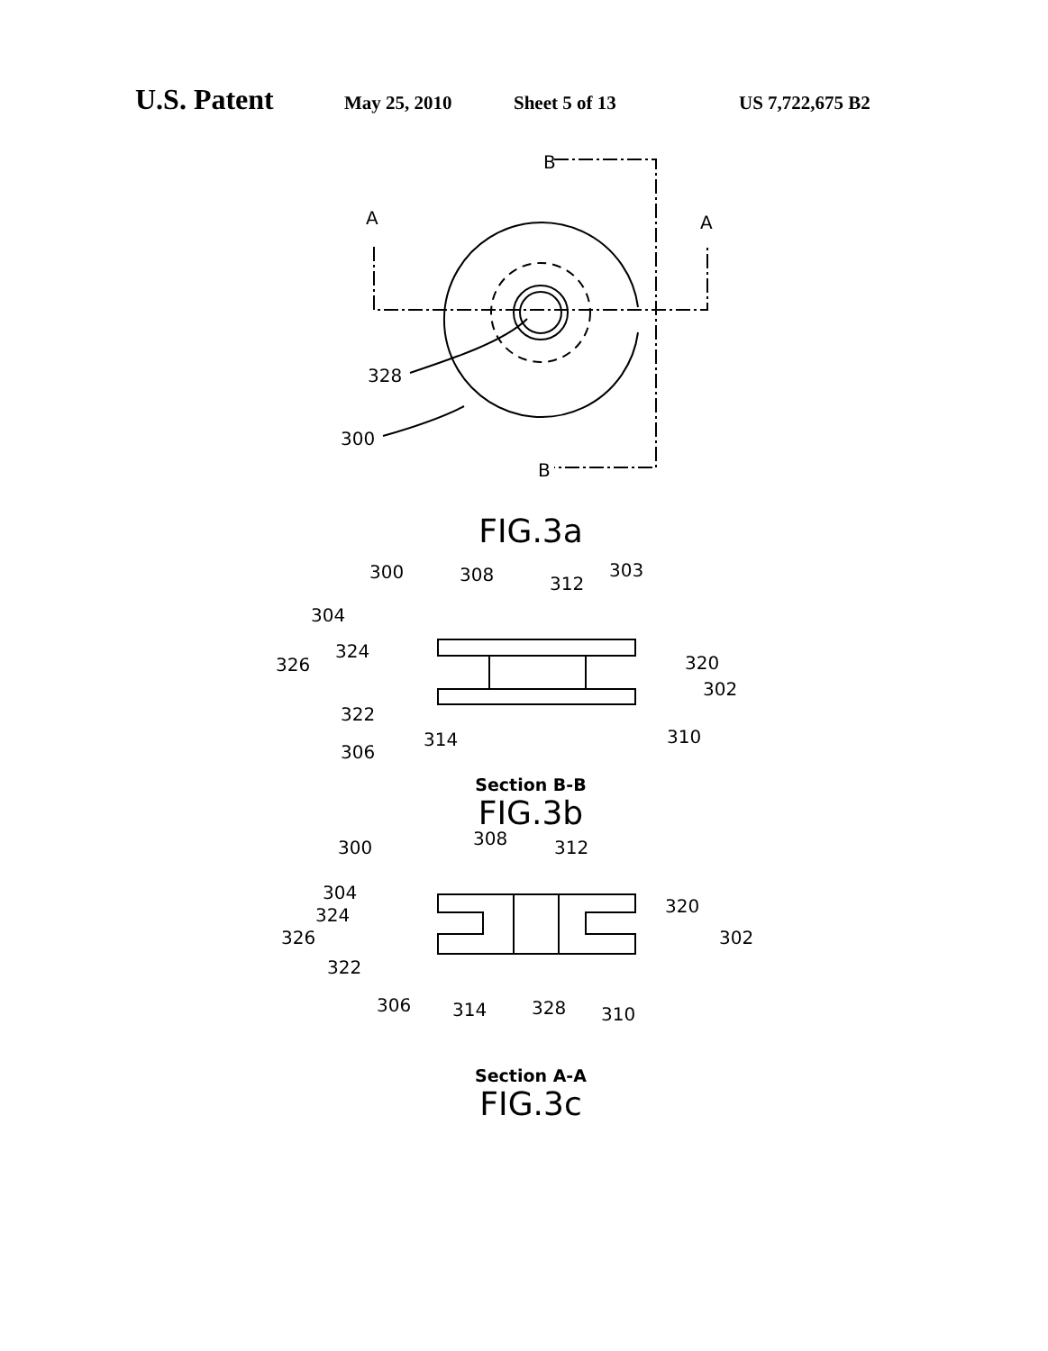U.S. Patent May 25, 2010 Sheet 5 of 13 US 7,722,675 B2
A
A
B
B
328
300
FIG.3a
300
308
312
303
304
324
326
320
302
322
314
310
306
Section B-B
FIG.3b
300
308
312
304
324
326
320
302
322
306
314
328
310
Section A-A
FIG.3c